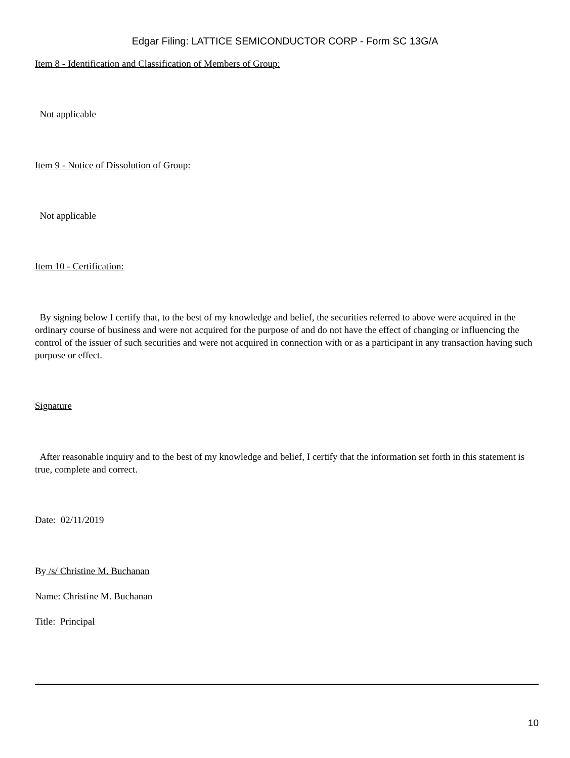Edgar Filing: LATTICE SEMICONDUCTOR CORP - Form SC 13G/A
Item 8 - Identification and Classification of Members of Group:
Not applicable
Item 9 - Notice of Dissolution of Group:
Not applicable
Item 10 - Certification:
By signing below I certify that, to the best of my knowledge and belief, the securities referred to above were acquired in the ordinary course of business and were not acquired for the purpose of and do not have the effect of changing or influencing the control of the issuer of such securities and were not acquired in connection with or as a participant in any transaction having such purpose or effect.
Signature
After reasonable inquiry and to the best of my knowledge and belief, I certify that the information set forth in this statement is true, complete and correct.
Date: 02/11/2019
By /s/ Christine M. Buchanan
Name: Christine M. Buchanan
Title: Principal
10